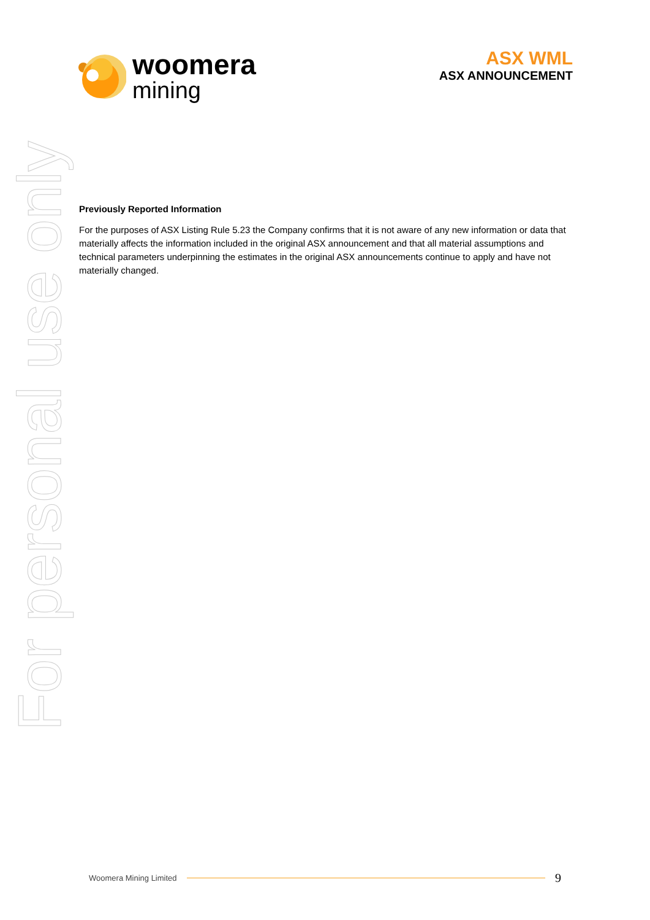woomera
mining
ASX WML
ASX ANNOUNCEMENT
For personal use only
Previously Reported Information
For the purposes of ASX Listing Rule 5.23 the Company confirms that it is not aware of any new information or data that materially affects the information included in the original ASX announcement and that all material assumptions and technical parameters underpinning the estimates in the original ASX announcements continue to apply and have not materially changed.
Woomera Mining Limited
9